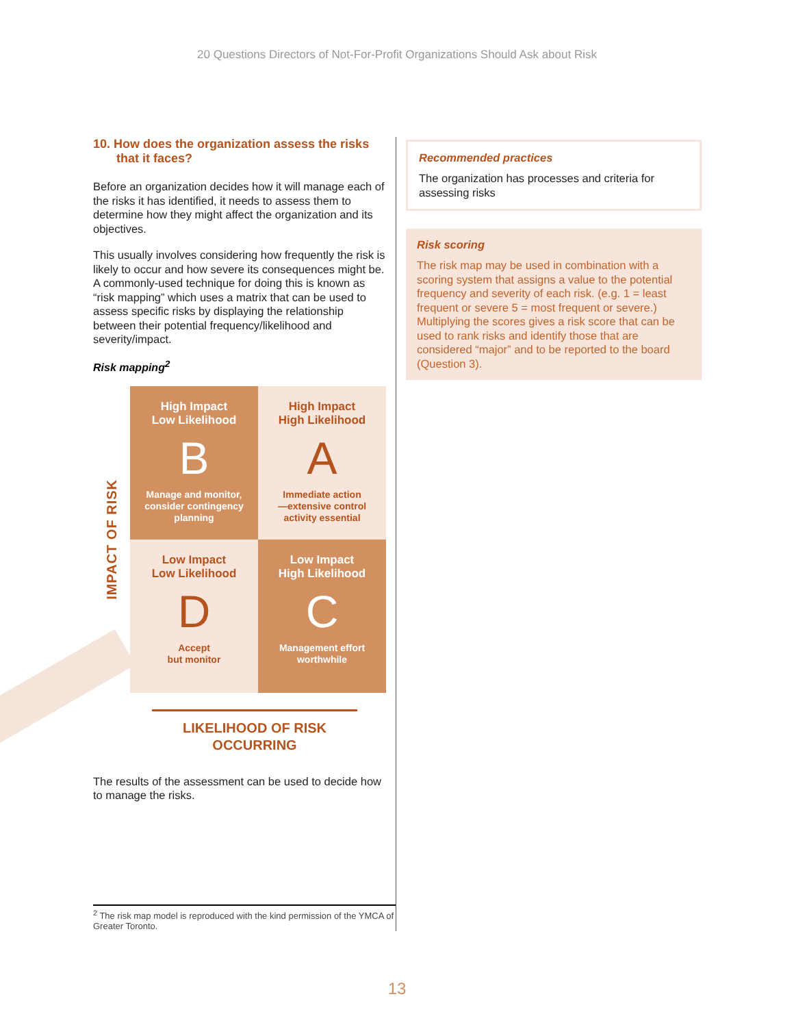20 Questions Directors of Not-For-Profit Organizations Should Ask about Risk
10. How does the organization assess the risks that it faces?
Before an organization decides how it will manage each of the risks it has identified, it needs to assess them to determine how they might affect the organization and its objectives.
This usually involves considering how frequently the risk is likely to occur and how severe its consequences might be. A commonly-used technique for doing this is known as “risk mapping” which uses a matrix that can be used to assess specific risks by displaying the relationship between their potential frequency/likelihood and severity/impact.
Risk mapping<sup>2</sup>
IMPACT OF RISK
High Impact
Low Likelihood
B
Manage and monitor,
consider contingency
planning
High Impact
High Likelihood
A
Immediate action
—extensive control
activity essential
Low Impact
Low Likelihood
D
Accept
but monitor
Low Impact
High Likelihood
C
Management effort
worthwhile
LIKELIHOOD OF RISK
OCCURRING
The results of the assessment can be used to decide how to manage the risks.
<sup>2</sup> The risk map model is reproduced with the kind permission of the YMCA of Greater Toronto.
Recommended practices
The organization has processes and criteria for assessing risks
Risk scoring
The risk map may be used in combination with a scoring system that assigns a value to the potential frequency and severity of each risk. (e.g. 1 = least frequent or severe 5 = most frequent or severe.) Multiplying the scores gives a risk score that can be used to rank risks and identify those that are considered “major” and to be reported to the board (Question 3).
13